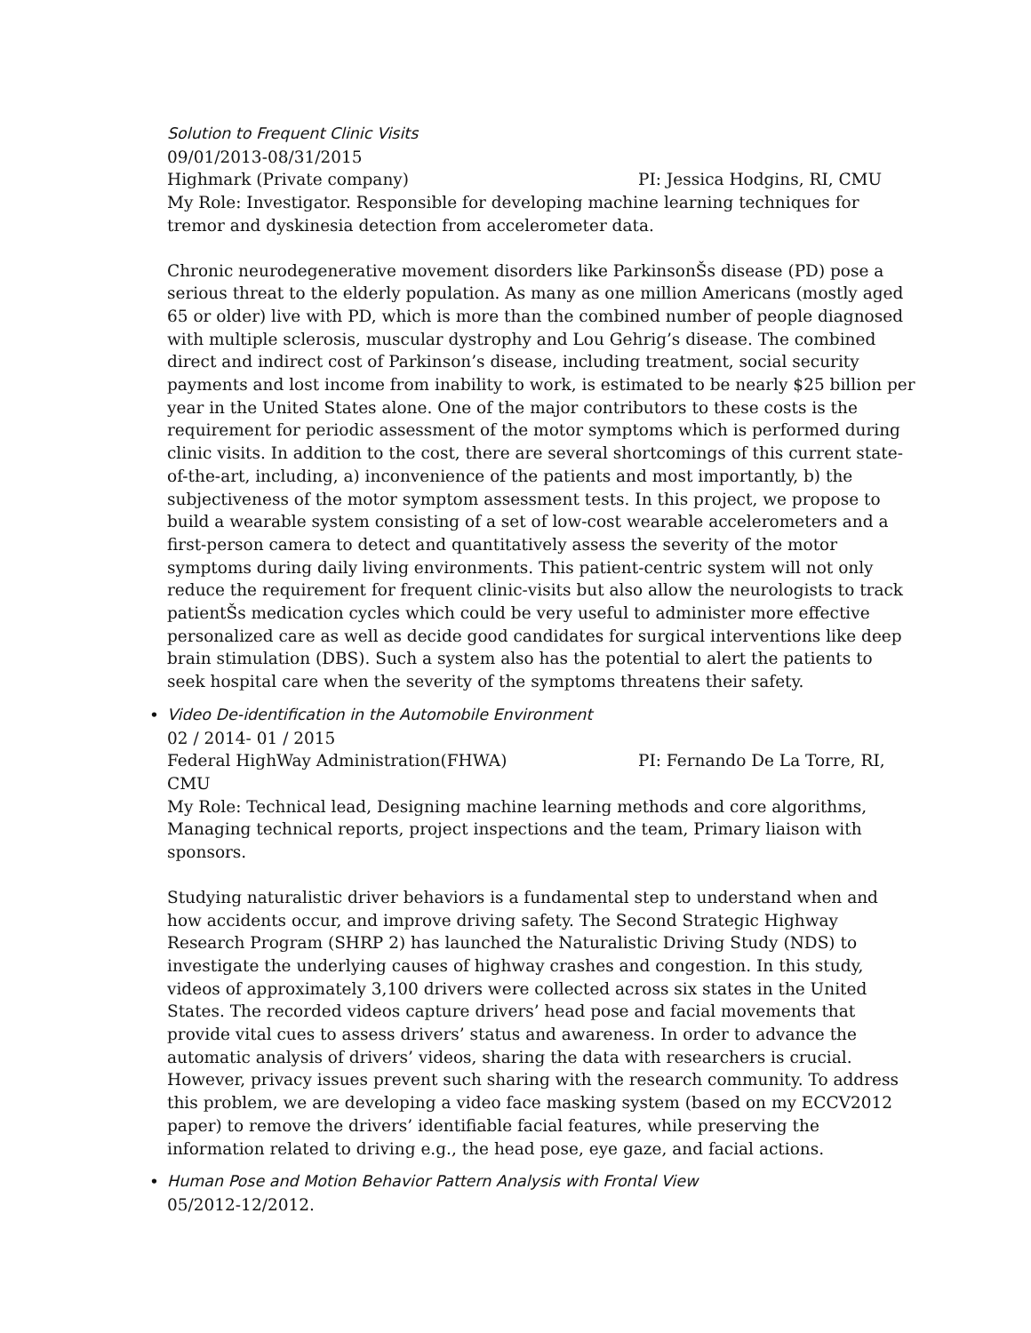Solution to Frequent Clinic Visits
09/01/2013-08/31/2015
Highmark (Private company) PI: Jessica Hodgins, RI, CMU
My Role: Investigator. Responsible for developing machine learning techniques for tremor and dyskinesia detection from accelerometer data.
Chronic neurodegenerative movement disorders like ParkinsonŠs disease (PD) pose a serious threat to the elderly population. As many as one million Americans (mostly aged 65 or older) live with PD, which is more than the combined number of people diagnosed with multiple sclerosis, muscular dystrophy and Lou Gehrig’s disease. The combined direct and indirect cost of Parkinson’s disease, including treatment, social security payments and lost income from inability to work, is estimated to be nearly $25 billion per year in the United States alone. One of the major contributors to these costs is the requirement for periodic assessment of the motor symptoms which is performed during clinic visits. In addition to the cost, there are several shortcomings of this current state-of-the-art, including, a) inconvenience of the patients and most importantly, b) the subjectiveness of the motor symptom assessment tests. In this project, we propose to build a wearable system consisting of a set of low-cost wearable accelerometers and a first-person camera to detect and quantitatively assess the severity of the motor symptoms during daily living environments. This patient-centric system will not only reduce the requirement for frequent clinic-visits but also allow the neurologists to track patientŠs medication cycles which could be very useful to administer more effective personalized care as well as decide good candidates for surgical interventions like deep brain stimulation (DBS). Such a system also has the potential to alert the patients to seek hospital care when the severity of the symptoms threatens their safety.
•
Video De-identification in the Automobile Environment
02 / 2014- 01 / 2015
Federal HighWay Administration(FHWA) PI: Fernando De La Torre, RI,
CMU
My Role: Technical lead, Designing machine learning methods and core algorithms, Managing technical reports, project inspections and the team, Primary liaison with sponsors.
Studying naturalistic driver behaviors is a fundamental step to understand when and how accidents occur, and improve driving safety. The Second Strategic Highway Research Program (SHRP 2) has launched the Naturalistic Driving Study (NDS) to investigate the underlying causes of highway crashes and congestion. In this study, videos of approximately 3,100 drivers were collected across six states in the United States. The recorded videos capture drivers’ head pose and facial movements that provide vital cues to assess drivers’ status and awareness. In order to advance the automatic analysis of drivers’ videos, sharing the data with researchers is crucial. However, privacy issues prevent such sharing with the research community. To address this problem, we are developing a video face masking system (based on my ECCV2012 paper) to remove the drivers’ identifiable facial features, while preserving the information related to driving e.g., the head pose, eye gaze, and facial actions.
•
Human Pose and Motion Behavior Pattern Analysis with Frontal View
05/2012-12/2012.